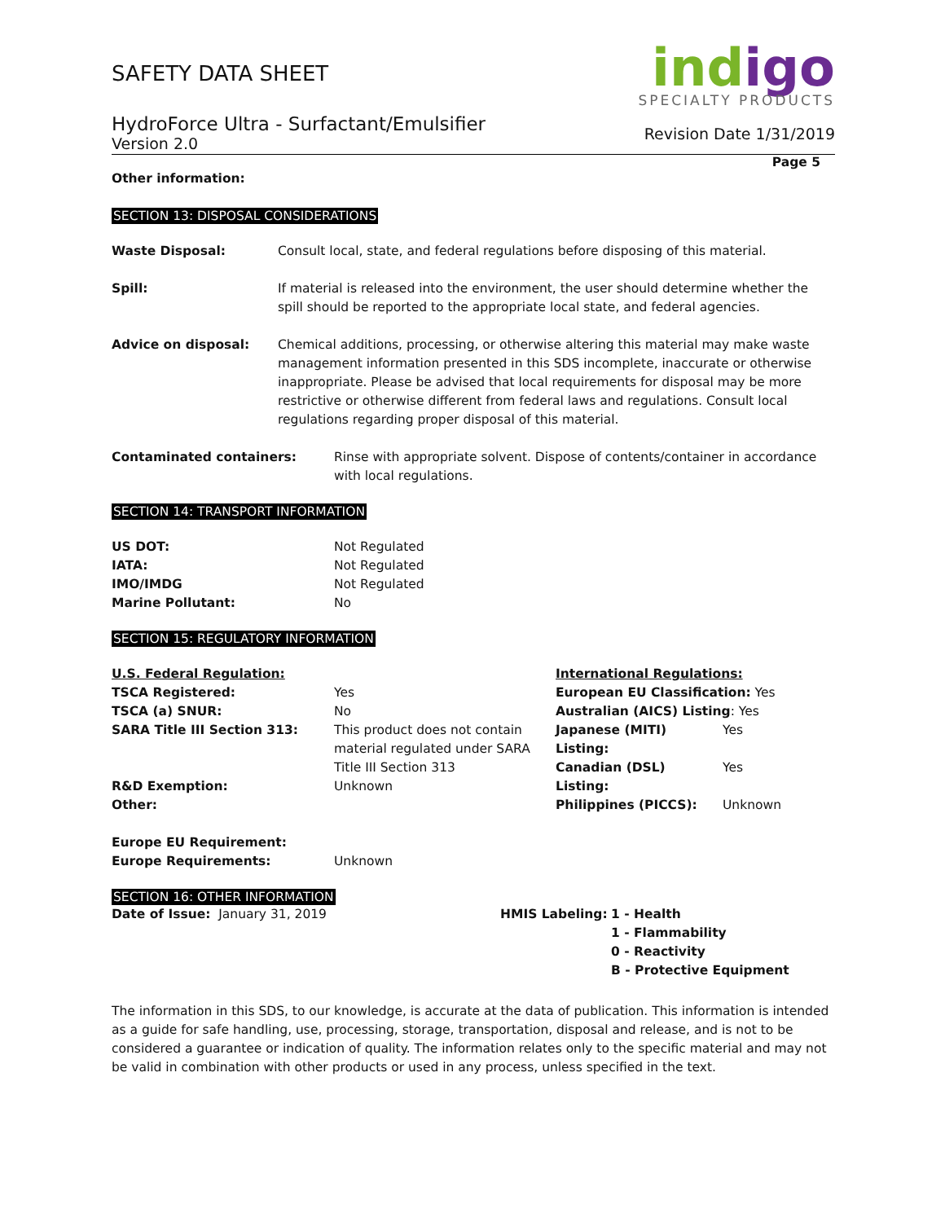SAFETY DATA SHEET
HydroForce Ultra - Surfactant/Emulsifier
Version 2.0
ind igo
SPECIALTY PRODUCTS
Revision Date 1/31/2019
Page 5
Other information:
SECTION 13: DISPOSAL CONSIDERATIONS
| Waste Disposal: | Consult local, state, and federal regulations before disposing of this material. |
| Spill: | If material is released into the environment, the user should determine whether the spill should be reported to the appropriate local state, and federal agencies. |
| Advice on disposal: | Chemical additions, processing, or otherwise altering this material may make waste management information presented in this SDS incomplete, inaccurate or otherwise inappropriate. Please be advised that local requirements for disposal may be more restrictive or otherwise different from federal laws and regulations. Consult local regulations regarding proper disposal of this material. |
| Contaminated containers: | Rinse with appropriate solvent. Dispose of contents/container in accordance with local regulations. |
SECTION 14: TRANSPORT INFORMATION
| US DOT: | Not Regulated |
| IATA: | Not Regulated |
| IMO/IMDG | Not Regulated |
| Marine Pollutant: | No |
SECTION 15: REGULATORY INFORMATION
| U.S. Federal Regulation: | |
| TSCA Registered: | Yes |
| TSCA (a) SNUR: | No |
| SARA Title III Section 313: | This product does not contain material regulated under SARA Title III Section 313 |
| R&D Exemption: | Unknown |
| Other: | |
| International Regulations: | |
| European EU Classification: Yes | |
| Australian (AICS) Listing : Yes | |
| Japanese (MITI) Listing: | Yes |
| Canadian (DSL) Listing: | Yes |
| Philippines (PICCS): | Unknown |
| Europe EU Requirement: | |
| Europe Requirements: | Unknown |
SECTION 16: OTHER INFORMATION
Date of Issue: January 31, 2019
| HMIS Labeling: | 1 - Health 1 - Flammability 0 - Reactivity B - Protective Equipment |
The information in this SDS, to our knowledge, is accurate at the data of publication. This information is intended as a guide for safe handling, use, processing, storage, transportation, disposal and release, and is not to be considered a guarantee or indication of quality. The information relates only to the specific material and may not be valid in combination with other products or used in any process, unless specified in the text.